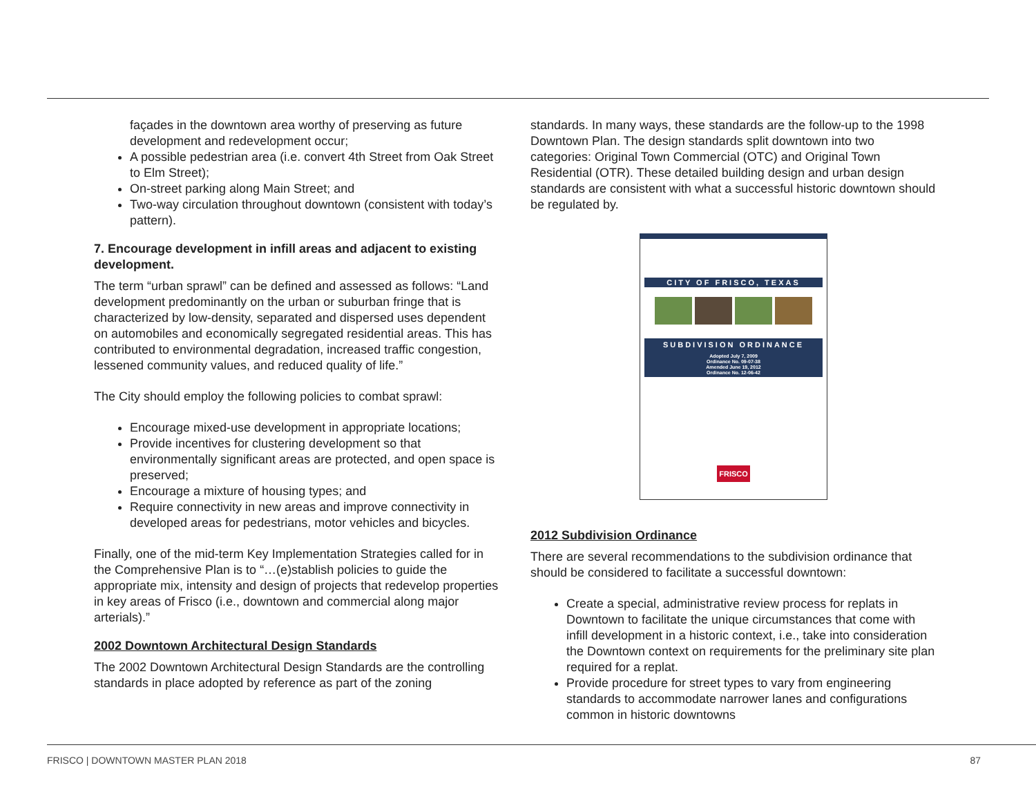façades in the downtown area worthy of preserving as future development and redevelopment occur;
A possible pedestrian area (i.e. convert 4th Street from Oak Street to Elm Street);
On-street parking along Main Street; and
Two-way circulation throughout downtown (consistent with today’s pattern).
7. Encourage development in infill areas and adjacent to existing development.
The term “urban sprawl” can be defined and assessed as follows: “Land development predominantly on the urban or suburban fringe that is characterized by low-density, separated and dispersed uses dependent on automobiles and economically segregated residential areas. This has contributed to environmental degradation, increased traffic congestion, lessened community values, and reduced quality of life.”
The City should employ the following policies to combat sprawl:
Encourage mixed-use development in appropriate locations;
Provide incentives for clustering development so that environmentally significant areas are protected, and open space is preserved;
Encourage a mixture of housing types; and
Require connectivity in new areas and improve connectivity in developed areas for pedestrians, motor vehicles and bicycles.
Finally, one of the mid-term Key Implementation Strategies called for in the Comprehensive Plan is to “…(e)stablish policies to guide the appropriate mix, intensity and design of projects that redevelop properties in key areas of Frisco (i.e., downtown and commercial along major arterials).”
2002 Downtown Architectural Design Standards
The 2002 Downtown Architectural Design Standards are the controlling standards in place adopted by reference as part of the zoning
standards. In many ways, these standards are the follow-up to the 1998 Downtown Plan. The design standards split downtown into two categories: Original Town Commercial (OTC) and Original Town Residential (OTR). These detailed building design and urban design standards are consistent with what a successful historic downtown should be regulated by.
CITY OF FRISCO, TEXAS
SUBDIVISION ORDINANCE
Adopted July 7, 2009
Ordinance No. 09-07-38
Amended June 19, 2012
Ordinance No. 12-06-42
FRISCO
2012 Subdivision Ordinance
There are several recommendations to the subdivision ordinance that should be considered to facilitate a successful downtown:
Create a special, administrative review process for replats in Downtown to facilitate the unique circumstances that come with infill development in a historic context, i.e., take into consideration the Downtown context on requirements for the preliminary site plan required for a replat.
Provide procedure for street types to vary from engineering standards to accommodate narrower lanes and configurations common in historic downtowns
FRISCO | DOWNTOWN MASTER PLAN 2018 87